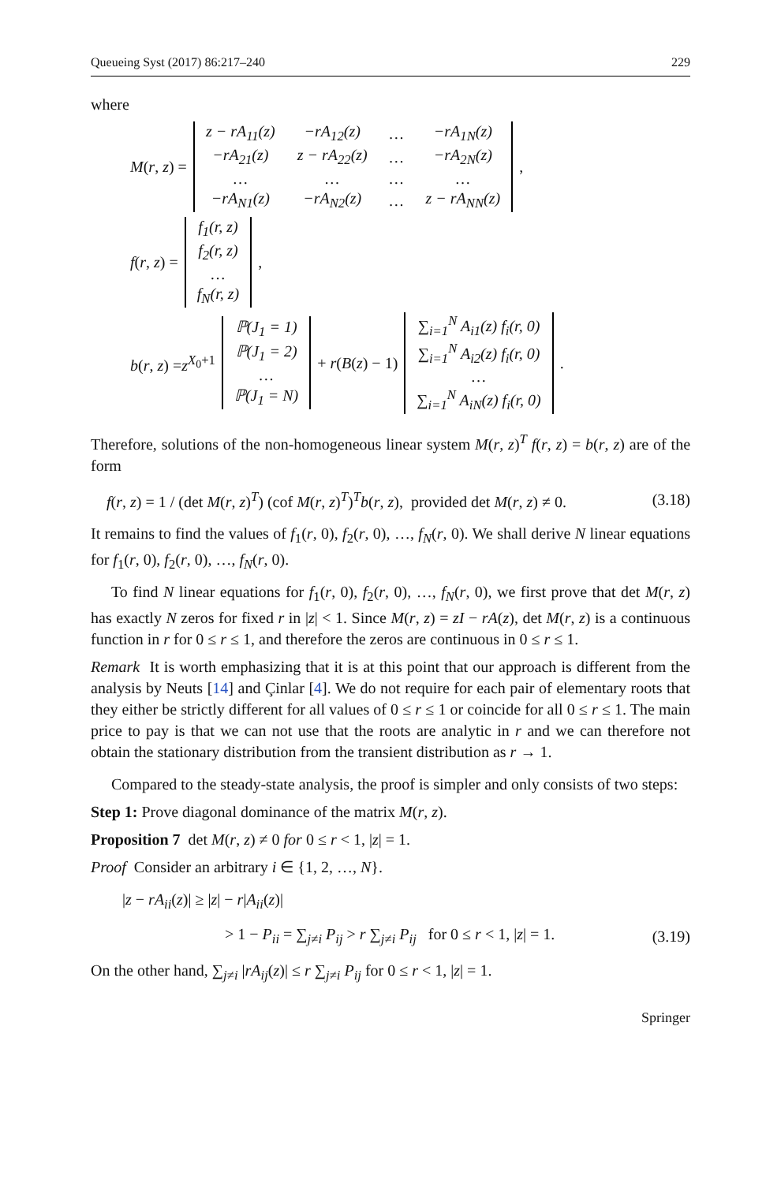Queueing Syst (2017) 86:217–240 229
where
M(r, z) =
| z − rA<sub>11</sub>(z) | −rA<sub>12</sub>(z) | … | −rA<sub>1N</sub>(z) |
| −rA<sub>21</sub>(z) | z − rA<sub>22</sub>(z) | … | −rA<sub>2N</sub>(z) |
| … | … | … | … |
| −rA<sub>N1</sub>(z) | −rA<sub>N2</sub>(z) | … | z − rA<sub>NN</sub>(z) |
,
f(r, z) =
| f<sub>1</sub>(r, z) |
| f<sub>2</sub>(r, z) |
| … |
| f<sub>N</sub>(r, z) |
,
b(r, z) =z<sup>X<sub>0</sub>+1</sup>
| ℙ(J<sub>1</sub> = 1) |
| ℙ(J<sub>1</sub> = 2) |
| … |
| ℙ(J<sub>1</sub> = N) |
+ r(B(z) − 1)
| ∑<sub>i=1</sub><sup>N</sup> A<sub>i1</sub>(z) f<sub>i</sub>(r, 0) |
| ∑<sub>i=1</sub><sup>N</sup> A<sub>i2</sub>(z) f<sub>i</sub>(r, 0) |
| … |
| ∑<sub>i=1</sub><sup>N</sup> A<sub>iN</sub>(z) f<sub>i</sub>(r, 0) |
.
Therefore, solutions of the non-homogeneous linear system M(r, z)<sup>T</sup> f(r, z) = b(r, z) are of the form
f(r, z) = 1 / (det M(r, z)<sup>T</sup>) (cof M(r, z)<sup>T</sup>)<sup>T</sup>b(r, z), provided det M(r, z) ≠ 0. (3.18)
It remains to find the values of f<sub>1</sub>(r, 0), f<sub>2</sub>(r, 0), …, f<sub>N</sub>(r, 0). We shall derive N linear equations for f<sub>1</sub>(r, 0), f<sub>2</sub>(r, 0), …, f<sub>N</sub>(r, 0).
To find N linear equations for f<sub>1</sub>(r, 0), f<sub>2</sub>(r, 0), …, f<sub>N</sub>(r, 0), we first prove that det M(r, z) has exactly N zeros for fixed r in |z| < 1. Since M(r, z) = zI − rA(z), det M(r, z) is a continuous function in r for 0 ≤ r ≤ 1, and therefore the zeros are continuous in 0 ≤ r ≤ 1.
Remark It is worth emphasizing that it is at this point that our approach is different from the analysis by Neuts [14] and Çinlar [4]. We do not require for each pair of elementary roots that they either be strictly different for all values of 0 ≤ r ≤ 1 or coincide for all 0 ≤ r ≤ 1. The main price to pay is that we can not use that the roots are analytic in r and we can therefore not obtain the stationary distribution from the transient distribution as r → 1.
Compared to the steady-state analysis, the proof is simpler and only consists of two steps:
Step 1: Prove diagonal dominance of the matrix M(r, z).
Proposition 7 det M(r, z) ≠ 0 for 0 ≤ r < 1, |z| = 1.
Proof Consider an arbitrary i ∈ {1, 2, …, N}.
|z − rA<sub>ii</sub>(z)| ≥ |z| − r|A<sub>ii</sub>(z)|
> 1 − P<sub>ii</sub> = ∑<sub>j≠i</sub> P<sub>ij</sub> > r ∑<sub>j≠i</sub> P<sub>ij</sub> for 0 ≤ r < 1, |z| = 1. (3.19)
On the other hand, ∑<sub>j≠i</sub> |rA<sub>ij</sub>(z)| ≤ r ∑<sub>j≠i</sub> P<sub>ij</sub> for 0 ≤ r < 1, |z| = 1.
Springer